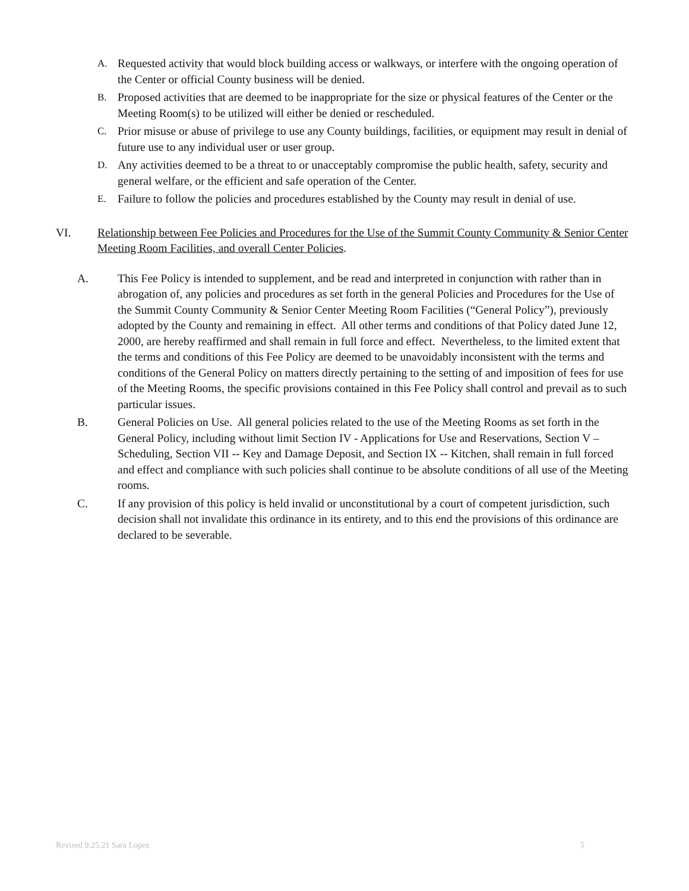A. Requested activity that would block building access or walkways, or interfere with the ongoing operation of the Center or official County business will be denied.
B. Proposed activities that are deemed to be inappropriate for the size or physical features of the Center or the Meeting Room(s) to be utilized will either be denied or rescheduled.
C. Prior misuse or abuse of privilege to use any County buildings, facilities, or equipment may result in denial of future use to any individual user or user group.
D. Any activities deemed to be a threat to or unacceptably compromise the public health, safety, security and general welfare, or the efficient and safe operation of the Center.
E. Failure to follow the policies and procedures established by the County may result in denial of use.
VI. Relationship between Fee Policies and Procedures for the Use of the Summit County Community & Senior Center Meeting Room Facilities, and overall Center Policies.
A. This Fee Policy is intended to supplement, and be read and interpreted in conjunction with rather than in abrogation of, any policies and procedures as set forth in the general Policies and Procedures for the Use of the Summit County Community & Senior Center Meeting Room Facilities (“General Policy”), previously adopted by the County and remaining in effect. All other terms and conditions of that Policy dated June 12, 2000, are hereby reaffirmed and shall remain in full force and effect. Nevertheless, to the limited extent that the terms and conditions of this Fee Policy are deemed to be unavoidably inconsistent with the terms and conditions of the General Policy on matters directly pertaining to the setting of and imposition of fees for use of the Meeting Rooms, the specific provisions contained in this Fee Policy shall control and prevail as to such particular issues.
B. General Policies on Use. All general policies related to the use of the Meeting Rooms as set forth in the General Policy, including without limit Section IV - Applications for Use and Reservations, Section V – Scheduling, Section VII -- Key and Damage Deposit, and Section IX -- Kitchen, shall remain in full forced and effect and compliance with such policies shall continue to be absolute conditions of all use of the Meeting rooms.
C. If any provision of this policy is held invalid or unconstitutional by a court of competent jurisdiction, such decision shall not invalidate this ordinance in its entirety, and to this end the provisions of this ordinance are declared to be severable.
Revised 9.25.21 Sara Lopez 5